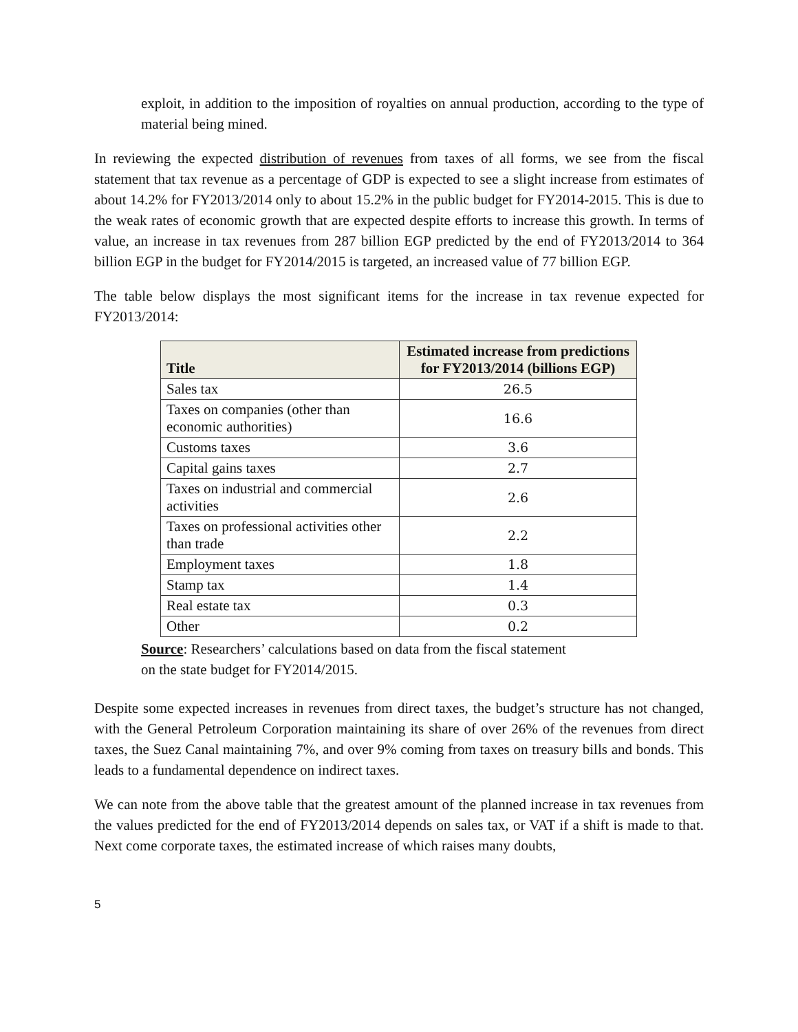exploit, in addition to the imposition of royalties on annual production, according to the type of material being mined.
In reviewing the expected distribution of revenues from taxes of all forms, we see from the fiscal statement that tax revenue as a percentage of GDP is expected to see a slight increase from estimates of about 14.2% for FY2013/2014 only to about 15.2% in the public budget for FY2014-2015. This is due to the weak rates of economic growth that are expected despite efforts to increase this growth. In terms of value, an increase in tax revenues from 287 billion EGP predicted by the end of FY2013/2014 to 364 billion EGP in the budget for FY2014/2015 is targeted, an increased value of 77 billion EGP.
The table below displays the most significant items for the increase in tax revenue expected for FY2013/2014:
| Title | Estimated increase from predictions for FY2013/2014 (billions EGP) |
| --- | --- |
| Sales tax | 26.5 |
| Taxes on companies (other than economic authorities) | 16.6 |
| Customs taxes | 3.6 |
| Capital gains taxes | 2.7 |
| Taxes on industrial and commercial activities | 2.6 |
| Taxes on professional activities other than trade | 2.2 |
| Employment taxes | 1.8 |
| Stamp tax | 1.4 |
| Real estate tax | 0.3 |
| Other | 0.2 |
Source: Researchers’ calculations based on data from the fiscal statement
on the state budget for FY2014/2015.
Despite some expected increases in revenues from direct taxes, the budget’s structure has not changed, with the General Petroleum Corporation maintaining its share of over 26% of the revenues from direct taxes, the Suez Canal maintaining 7%, and over 9% coming from taxes on treasury bills and bonds. This leads to a fundamental dependence on indirect taxes.
We can note from the above table that the greatest amount of the planned increase in tax revenues from the values predicted for the end of FY2013/2014 depends on sales tax, or VAT if a shift is made to that. Next come corporate taxes, the estimated increase of which raises many doubts,
5